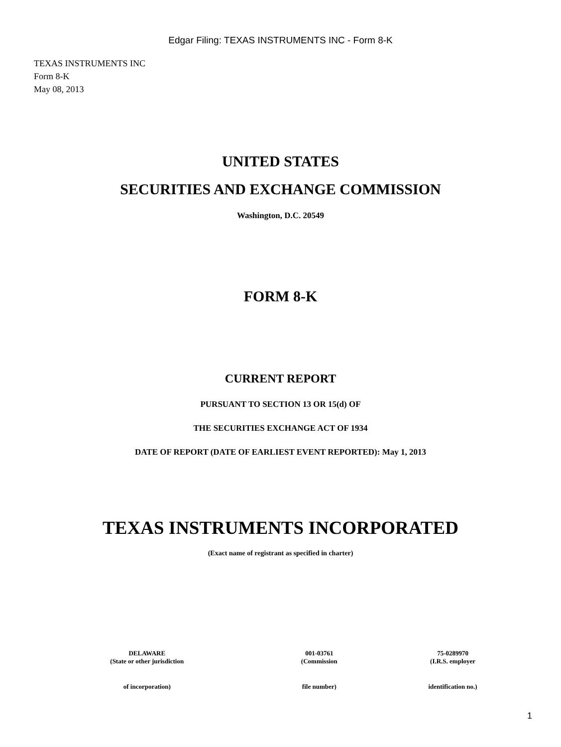Edgar Filing: TEXAS INSTRUMENTS INC - Form 8-K
TEXAS INSTRUMENTS INC
Form 8-K
May 08, 2013
UNITED STATES
SECURITIES AND EXCHANGE COMMISSION
Washington, D.C. 20549
FORM 8-K
CURRENT REPORT
PURSUANT TO SECTION 13 OR 15(d) OF
THE SECURITIES EXCHANGE ACT OF 1934
DATE OF REPORT (DATE OF EARLIEST EVENT REPORTED): May 1, 2013
TEXAS INSTRUMENTS INCORPORATED
(Exact name of registrant as specified in charter)
| DELAWARE | 001-03761 | 75-0289970 |
| (State or other jurisdiction | (Commission | (I.R.S. employer |
| of incorporation) | file number) | identification no.) |
1